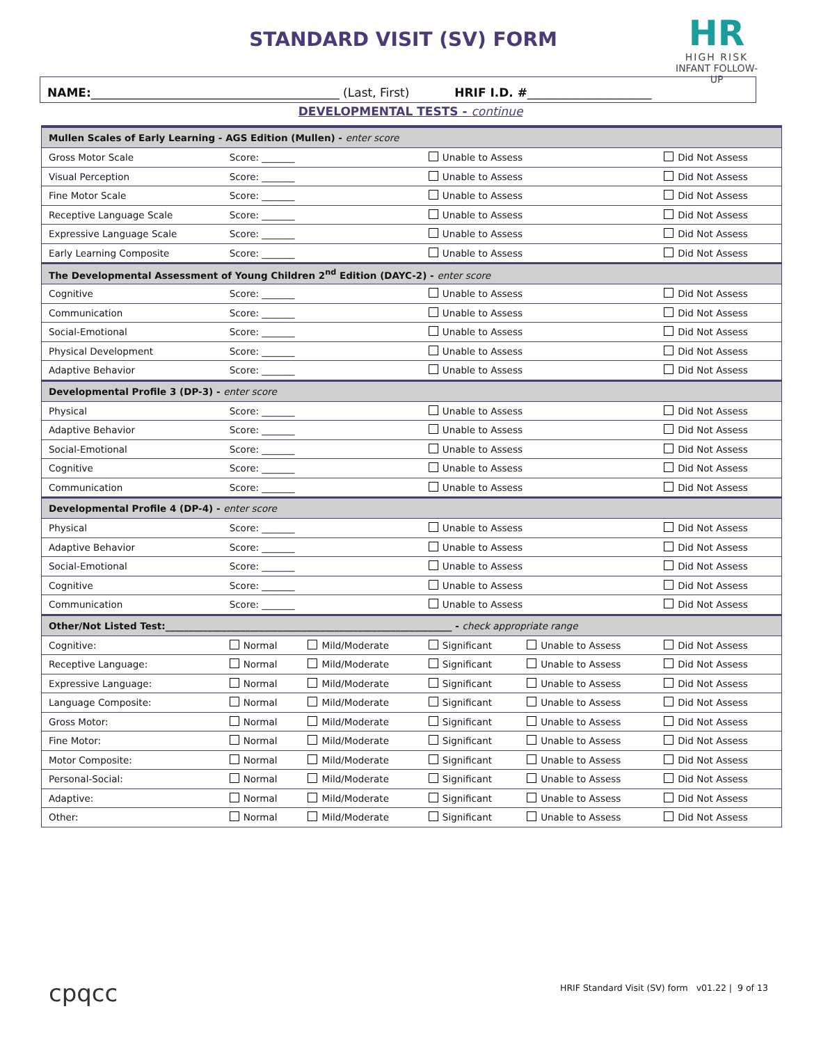STANDARD VISIT (SV) FORM
HR
HIGH RISK
INFANT FOLLOW-UP
NAME: __________________________________________ (Last, First) HRIF I.D. # _____________________
DEVELOPMENTAL TESTS - continue
| Mullen Scales of Early Learning - AGS Edition (Mullen) - enter score | | | | | |
| Gross Motor Scale | Score: _______ | | Unable to Assess | | Did Not Assess |
| Visual Perception | Score: _______ | | Unable to Assess | | Did Not Assess |
| Fine Motor Scale | Score: _______ | | Unable to Assess | | Did Not Assess |
| Receptive Language Scale | Score: _______ | | Unable to Assess | | Did Not Assess |
| Expressive Language Scale | Score: _______ | | Unable to Assess | | Did Not Assess |
| Early Learning Composite | Score: _______ | | Unable to Assess | | Did Not Assess |
| The Developmental Assessment of Young Children 2<sup>nd</sup> Edition (DAYC-2) - enter score | | | | | |
| Cognitive | Score: _______ | | Unable to Assess | | Did Not Assess |
| Communication | Score: _______ | | Unable to Assess | | Did Not Assess |
| Social-Emotional | Score: _______ | | Unable to Assess | | Did Not Assess |
| Physical Development | Score: _______ | | Unable to Assess | | Did Not Assess |
| Adaptive Behavior | Score: _______ | | Unable to Assess | | Did Not Assess |
| Developmental Profile 3 (DP-3) - enter score | | | | | |
| Physical | Score: _______ | | Unable to Assess | | Did Not Assess |
| Adaptive Behavior | Score: _______ | | Unable to Assess | | Did Not Assess |
| Social-Emotional | Score: _______ | | Unable to Assess | | Did Not Assess |
| Cognitive | Score: _______ | | Unable to Assess | | Did Not Assess |
| Communication | Score: _______ | | Unable to Assess | | Did Not Assess |
| Developmental Profile 4 (DP-4) - enter score | | | | | |
| Physical | Score: _______ | | Unable to Assess | | Did Not Assess |
| Adaptive Behavior | Score: _______ | | Unable to Assess | | Did Not Assess |
| Social-Emotional | Score: _______ | | Unable to Assess | | Did Not Assess |
| Cognitive | Score: _______ | | Unable to Assess | | Did Not Assess |
| Communication | Score: _______ | | Unable to Assess | | Did Not Assess |
| Other/Not Listed Test:_____________________________________________________________ - check appropriate range | | | | | |
| Cognitive: | Normal | Mild/Moderate | Significant | Unable to Assess | Did Not Assess |
| Receptive Language: | Normal | Mild/Moderate | Significant | Unable to Assess | Did Not Assess |
| Expressive Language: | Normal | Mild/Moderate | Significant | Unable to Assess | Did Not Assess |
| Language Composite: | Normal | Mild/Moderate | Significant | Unable to Assess | Did Not Assess |
| Gross Motor: | Normal | Mild/Moderate | Significant | Unable to Assess | Did Not Assess |
| Fine Motor: | Normal | Mild/Moderate | Significant | Unable to Assess | Did Not Assess |
| Motor Composite: | Normal | Mild/Moderate | Significant | Unable to Assess | Did Not Assess |
| Personal-Social: | Normal | Mild/Moderate | Significant | Unable to Assess | Did Not Assess |
| Adaptive: | Normal | Mild/Moderate | Significant | Unable to Assess | Did Not Assess |
| Other: | Normal | Mild/Moderate | Significant | Unable to Assess | Did Not Assess |
cpqcc
HRIF Standard Visit (SV) form v01.22 | 9 of 13